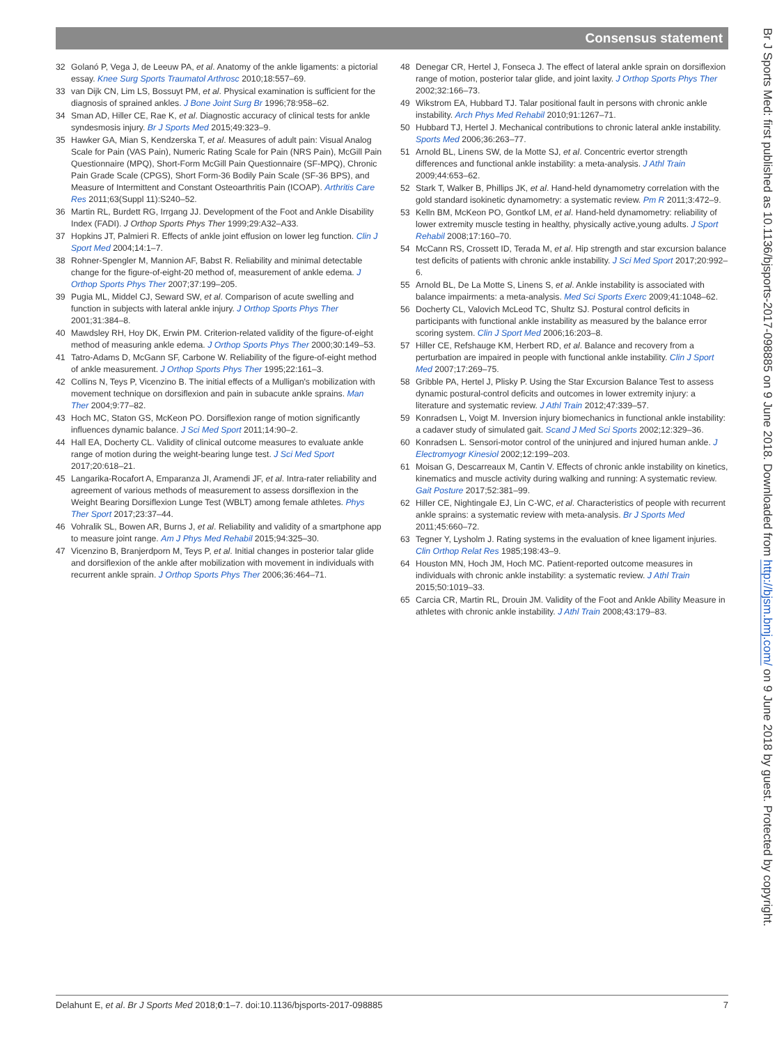Consensus statement
32 Golanó P, Vega J, de Leeuw PA, et al. Anatomy of the ankle ligaments: a pictorial essay. Knee Surg Sports Traumatol Arthrosc 2010;18:557–69.
33 van Dijk CN, Lim LS, Bossuyt PM, et al. Physical examination is sufficient for the diagnosis of sprained ankles. J Bone Joint Surg Br 1996;78:958–62.
34 Sman AD, Hiller CE, Rae K, et al. Diagnostic accuracy of clinical tests for ankle syndesmosis injury. Br J Sports Med 2015;49:323–9.
35 Hawker GA, Mian S, Kendzerska T, et al. Measures of adult pain: Visual Analog Scale for Pain (VAS Pain), Numeric Rating Scale for Pain (NRS Pain), McGill Pain Questionnaire (MPQ), Short-Form McGill Pain Questionnaire (SF-MPQ), Chronic Pain Grade Scale (CPGS), Short Form-36 Bodily Pain Scale (SF-36 BPS), and Measure of Intermittent and Constant Osteoarthritis Pain (ICOAP). Arthritis Care Res 2011;63(Suppl 11):S240–52.
36 Martin RL, Burdett RG, Irrgang JJ. Development of the Foot and Ankle Disability Index (FADI). J Orthop Sports Phys Ther 1999;29:A32–A33.
37 Hopkins JT, Palmieri R. Effects of ankle joint effusion on lower leg function. Clin J Sport Med 2004;14:1–7.
38 Rohner-Spengler M, Mannion AF, Babst R. Reliability and minimal detectable change for the figure-of-eight-20 method of, measurement of ankle edema. J Orthop Sports Phys Ther 2007;37:199–205.
39 Pugia ML, Middel CJ, Seward SW, et al. Comparison of acute swelling and function in subjects with lateral ankle injury. J Orthop Sports Phys Ther 2001;31:384–8.
40 Mawdsley RH, Hoy DK, Erwin PM. Criterion-related validity of the figure-of-eight method of measuring ankle edema. J Orthop Sports Phys Ther 2000;30:149–53.
41 Tatro-Adams D, McGann SF, Carbone W. Reliability of the figure-of-eight method of ankle measurement. J Orthop Sports Phys Ther 1995;22:161–3.
42 Collins N, Teys P, Vicenzino B. The initial effects of a Mulligan's mobilization with movement technique on dorsiflexion and pain in subacute ankle sprains. Man Ther 2004;9:77–82.
43 Hoch MC, Staton GS, McKeon PO. Dorsiflexion range of motion significantly influences dynamic balance. J Sci Med Sport 2011;14:90–2.
44 Hall EA, Docherty CL. Validity of clinical outcome measures to evaluate ankle range of motion during the weight-bearing lunge test. J Sci Med Sport 2017;20:618–21.
45 Langarika-Rocafort A, Emparanza JI, Aramendi JF, et al. Intra-rater reliability and agreement of various methods of measurement to assess dorsiflexion in the Weight Bearing Dorsiflexion Lunge Test (WBLT) among female athletes. Phys Ther Sport 2017;23:37–44.
46 Vohralik SL, Bowen AR, Burns J, et al. Reliability and validity of a smartphone app to measure joint range. Am J Phys Med Rehabil 2015;94:325–30.
47 Vicenzino B, Branjerdporn M, Teys P, et al. Initial changes in posterior talar glide and dorsiflexion of the ankle after mobilization with movement in individuals with recurrent ankle sprain. J Orthop Sports Phys Ther 2006;36:464–71.
48 Denegar CR, Hertel J, Fonseca J. The effect of lateral ankle sprain on dorsiflexion range of motion, posterior talar glide, and joint laxity. J Orthop Sports Phys Ther 2002;32:166–73.
49 Wikstrom EA, Hubbard TJ. Talar positional fault in persons with chronic ankle instability. Arch Phys Med Rehabil 2010;91:1267–71.
50 Hubbard TJ, Hertel J. Mechanical contributions to chronic lateral ankle instability. Sports Med 2006;36:263–77.
51 Arnold BL, Linens SW, de la Motte SJ, et al. Concentric evertor strength differences and functional ankle instability: a meta-analysis. J Athl Train 2009;44:653–62.
52 Stark T, Walker B, Phillips JK, et al. Hand-held dynamometry correlation with the gold standard isokinetic dynamometry: a systematic review. Pm R 2011;3:472–9.
53 Kelln BM, McKeon PO, Gontkof LM, et al. Hand-held dynamometry: reliability of lower extremity muscle testing in healthy, physically active,young adults. J Sport Rehabil 2008;17:160–70.
54 McCann RS, Crossett ID, Terada M, et al. Hip strength and star excursion balance test deficits of patients with chronic ankle instability. J Sci Med Sport 2017;20:992–6.
55 Arnold BL, De La Motte S, Linens S, et al. Ankle instability is associated with balance impairments: a meta-analysis. Med Sci Sports Exerc 2009;41:1048–62.
56 Docherty CL, Valovich McLeod TC, Shultz SJ. Postural control deficits in participants with functional ankle instability as measured by the balance error scoring system. Clin J Sport Med 2006;16:203–8.
57 Hiller CE, Refshauge KM, Herbert RD, et al. Balance and recovery from a perturbation are impaired in people with functional ankle instability. Clin J Sport Med 2007;17:269–75.
58 Gribble PA, Hertel J, Plisky P. Using the Star Excursion Balance Test to assess dynamic postural-control deficits and outcomes in lower extremity injury: a literature and systematic review. J Athl Train 2012;47:339–57.
59 Konradsen L, Voigt M. Inversion injury biomechanics in functional ankle instability: a cadaver study of simulated gait. Scand J Med Sci Sports 2002;12:329–36.
60 Konradsen L. Sensori-motor control of the uninjured and injured human ankle. J Electromyogr Kinesiol 2002;12:199–203.
61 Moisan G, Descarreaux M, Cantin V. Effects of chronic ankle instability on kinetics, kinematics and muscle activity during walking and running: A systematic review. Gait Posture 2017;52:381–99.
62 Hiller CE, Nightingale EJ, Lin C-WC, et al. Characteristics of people with recurrent ankle sprains: a systematic review with meta-analysis. Br J Sports Med 2011;45:660–72.
63 Tegner Y, Lysholm J. Rating systems in the evaluation of knee ligament injuries. Clin Orthop Relat Res 1985;198:43–9.
64 Houston MN, Hoch JM, Hoch MC. Patient-reported outcome measures in individuals with chronic ankle instability: a systematic review. J Athl Train 2015;50:1019–33.
65 Carcia CR, Martin RL, Drouin JM. Validity of the Foot and Ankle Ability Measure in athletes with chronic ankle instability. J Athl Train 2008;43:179–83.
Br J Sports Med: first published as 10.1136/bjsports-2017-098885 on 9 June 2018. Downloaded from http://bjsm.bmj.com/ on 9 June 2018 by guest. Protected by copyright.
Delahunt E, et al. Br J Sports Med 2018;0:1–7. doi:10.1136/bjsports-2017-098885 7